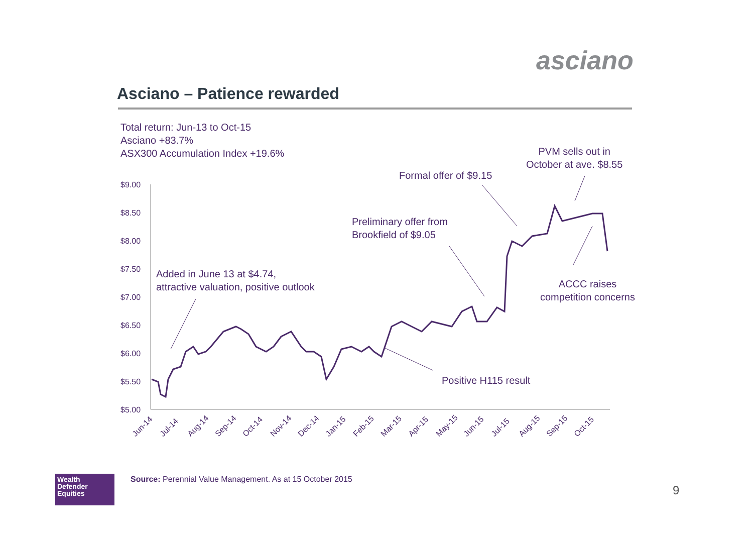asciano
Asciano – Patience rewarded
Total return: Jun-13 to Oct-15
Asciano +83.7%
ASX300 Accumulation Index +19.6%
$9.00
$8.50
$8.00
$7.50
$7.00
$6.50
$6.00
$5.50
$5.00
Jun-14
Jul-14
Aug-14
Sep-14
Oct-14
Nov-14
Dec-14
Jan-15
Feb-15
Mar-15
Apr-15
May-15
Jun-15
Jul-15
Aug-15
Sep-15
Oct-15
Added in June 13 at $4.74,
attractive valuation, positive outlook
Preliminary offer from
Brookfield of $9.05
Formal offer of $9.15
PVM sells out in
October at ave. $8.55
ACCC raises
competition concerns
Positive H115 result
Wealth
Defender
Equities
Source: Perennial Value Management. As at 15 October 2015
9